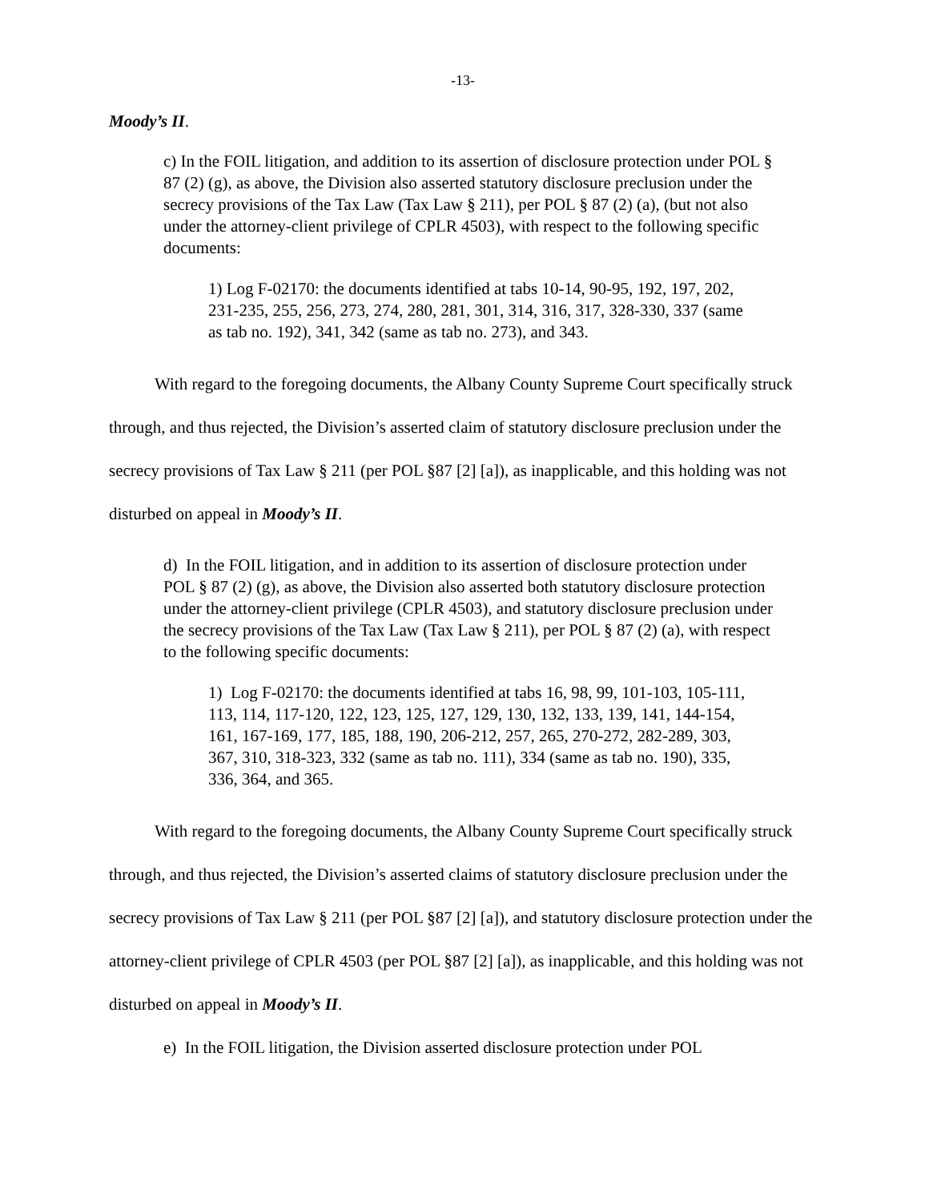-13-
Moody’s II.
c) In the FOIL litigation, and addition to its assertion of disclosure protection under POL § 87 (2) (g), as above, the Division also asserted statutory disclosure preclusion under the secrecy provisions of the Tax Law (Tax Law § 211), per POL § 87 (2) (a), (but not also under the attorney-client privilege of CPLR 4503), with respect to the following specific documents:
1) Log F-02170: the documents identified at tabs 10-14, 90-95, 192, 197, 202, 231-235, 255, 256, 273, 274, 280, 281, 301, 314, 316, 317, 328-330, 337 (same as tab no. 192), 341, 342 (same as tab no. 273), and 343.
With regard to the foregoing documents, the Albany County Supreme Court specifically struck through, and thus rejected, the Division’s asserted claim of statutory disclosure preclusion under the secrecy provisions of Tax Law § 211 (per POL §87 [2] [a]), as inapplicable, and this holding was not disturbed on appeal in Moody’s II.
d) In the FOIL litigation, and in addition to its assertion of disclosure protection under POL § 87 (2) (g), as above, the Division also asserted both statutory disclosure protection under the attorney-client privilege (CPLR 4503), and statutory disclosure preclusion under the secrecy provisions of the Tax Law (Tax Law § 211), per POL § 87 (2) (a), with respect to the following specific documents:
1) Log F-02170: the documents identified at tabs 16, 98, 99, 101-103, 105-111, 113, 114, 117-120, 122, 123, 125, 127, 129, 130, 132, 133, 139, 141, 144-154, 161, 167-169, 177, 185, 188, 190, 206-212, 257, 265, 270-272, 282-289, 303, 367, 310, 318-323, 332 (same as tab no. 111), 334 (same as tab no. 190), 335, 336, 364, and 365.
With regard to the foregoing documents, the Albany County Supreme Court specifically struck through, and thus rejected, the Division’s asserted claims of statutory disclosure preclusion under the secrecy provisions of Tax Law § 211 (per POL §87 [2] [a]), and statutory disclosure protection under the attorney-client privilege of CPLR 4503 (per POL §87 [2] [a]), as inapplicable, and this holding was not disturbed on appeal in Moody’s II.
e) In the FOIL litigation, the Division asserted disclosure protection under POL